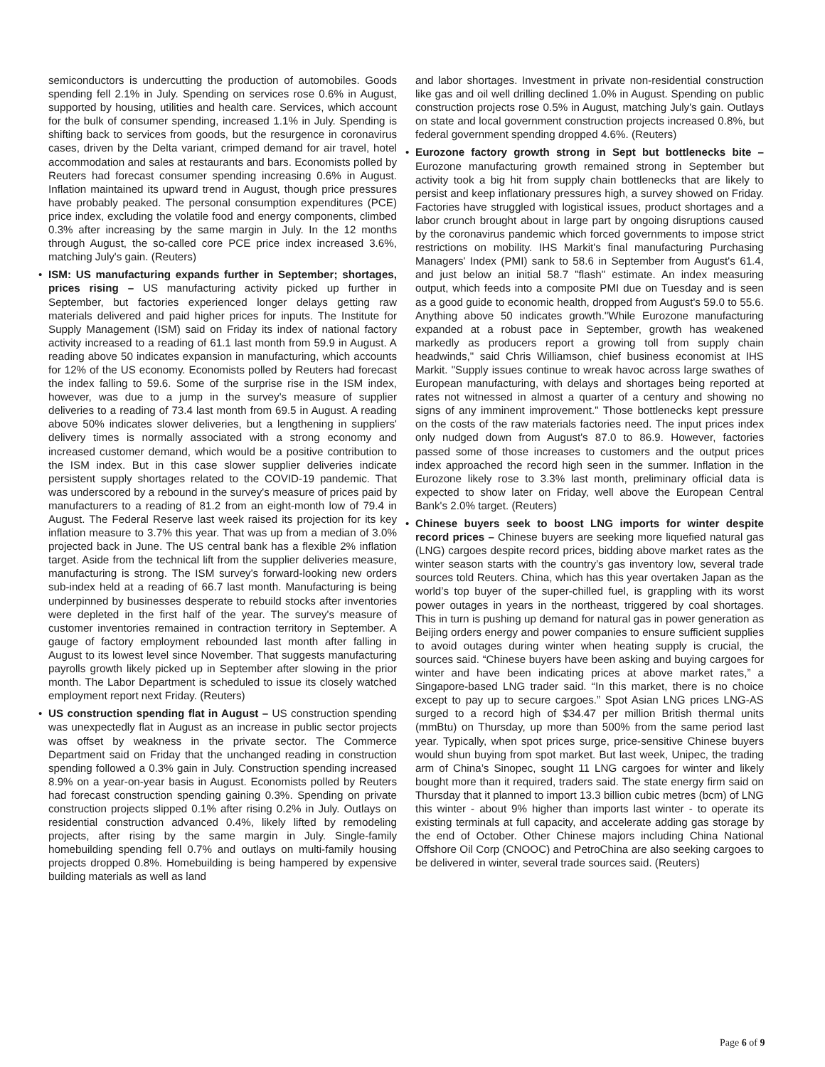semiconductors is undercutting the production of automobiles. Goods spending fell 2.1% in July. Spending on services rose 0.6% in August, supported by housing, utilities and health care. Services, which account for the bulk of consumer spending, increased 1.1% in July. Spending is shifting back to services from goods, but the resurgence in coronavirus cases, driven by the Delta variant, crimped demand for air travel, hotel accommodation and sales at restaurants and bars. Economists polled by Reuters had forecast consumer spending increasing 0.6% in August. Inflation maintained its upward trend in August, though price pressures have probably peaked. The personal consumption expenditures (PCE) price index, excluding the volatile food and energy components, climbed 0.3% after increasing by the same margin in July. In the 12 months through August, the so-called core PCE price index increased 3.6%, matching July's gain. (Reuters)
• ISM: US manufacturing expands further in September; shortages, prices rising – US manufacturing activity picked up further in September, but factories experienced longer delays getting raw materials delivered and paid higher prices for inputs. The Institute for Supply Management (ISM) said on Friday its index of national factory activity increased to a reading of 61.1 last month from 59.9 in August. A reading above 50 indicates expansion in manufacturing, which accounts for 12% of the US economy. Economists polled by Reuters had forecast the index falling to 59.6. Some of the surprise rise in the ISM index, however, was due to a jump in the survey's measure of supplier deliveries to a reading of 73.4 last month from 69.5 in August. A reading above 50% indicates slower deliveries, but a lengthening in suppliers' delivery times is normally associated with a strong economy and increased customer demand, which would be a positive contribution to the ISM index. But in this case slower supplier deliveries indicate persistent supply shortages related to the COVID-19 pandemic. That was underscored by a rebound in the survey's measure of prices paid by manufacturers to a reading of 81.2 from an eight-month low of 79.4 in August. The Federal Reserve last week raised its projection for its key inflation measure to 3.7% this year. That was up from a median of 3.0% projected back in June. The US central bank has a flexible 2% inflation target. Aside from the technical lift from the supplier deliveries measure, manufacturing is strong. The ISM survey's forward-looking new orders sub-index held at a reading of 66.7 last month. Manufacturing is being underpinned by businesses desperate to rebuild stocks after inventories were depleted in the first half of the year. The survey's measure of customer inventories remained in contraction territory in September. A gauge of factory employment rebounded last month after falling in August to its lowest level since November. That suggests manufacturing payrolls growth likely picked up in September after slowing in the prior month. The Labor Department is scheduled to issue its closely watched employment report next Friday. (Reuters)
• US construction spending flat in August – US construction spending was unexpectedly flat in August as an increase in public sector projects was offset by weakness in the private sector. The Commerce Department said on Friday that the unchanged reading in construction spending followed a 0.3% gain in July. Construction spending increased 8.9% on a year-on-year basis in August. Economists polled by Reuters had forecast construction spending gaining 0.3%. Spending on private construction projects slipped 0.1% after rising 0.2% in July. Outlays on residential construction advanced 0.4%, likely lifted by remodeling projects, after rising by the same margin in July. Single-family homebuilding spending fell 0.7% and outlays on multi-family housing projects dropped 0.8%. Homebuilding is being hampered by expensive building materials as well as land
and labor shortages. Investment in private non-residential construction like gas and oil well drilling declined 1.0% in August. Spending on public construction projects rose 0.5% in August, matching July's gain. Outlays on state and local government construction projects increased 0.8%, but federal government spending dropped 4.6%. (Reuters)
• Eurozone factory growth strong in Sept but bottlenecks bite – Eurozone manufacturing growth remained strong in September but activity took a big hit from supply chain bottlenecks that are likely to persist and keep inflationary pressures high, a survey showed on Friday. Factories have struggled with logistical issues, product shortages and a labor crunch brought about in large part by ongoing disruptions caused by the coronavirus pandemic which forced governments to impose strict restrictions on mobility. IHS Markit's final manufacturing Purchasing Managers' Index (PMI) sank to 58.6 in September from August's 61.4, and just below an initial 58.7 "flash" estimate. An index measuring output, which feeds into a composite PMI due on Tuesday and is seen as a good guide to economic health, dropped from August's 59.0 to 55.6. Anything above 50 indicates growth."While Eurozone manufacturing expanded at a robust pace in September, growth has weakened markedly as producers report a growing toll from supply chain headwinds," said Chris Williamson, chief business economist at IHS Markit. "Supply issues continue to wreak havoc across large swathes of European manufacturing, with delays and shortages being reported at rates not witnessed in almost a quarter of a century and showing no signs of any imminent improvement." Those bottlenecks kept pressure on the costs of the raw materials factories need. The input prices index only nudged down from August's 87.0 to 86.9. However, factories passed some of those increases to customers and the output prices index approached the record high seen in the summer. Inflation in the Eurozone likely rose to 3.3% last month, preliminary official data is expected to show later on Friday, well above the European Central Bank's 2.0% target. (Reuters)
• Chinese buyers seek to boost LNG imports for winter despite record prices – Chinese buyers are seeking more liquefied natural gas (LNG) cargoes despite record prices, bidding above market rates as the winter season starts with the country’s gas inventory low, several trade sources told Reuters. China, which has this year overtaken Japan as the world’s top buyer of the super-chilled fuel, is grappling with its worst power outages in years in the northeast, triggered by coal shortages. This in turn is pushing up demand for natural gas in power generation as Beijing orders energy and power companies to ensure sufficient supplies to avoid outages during winter when heating supply is crucial, the sources said. “Chinese buyers have been asking and buying cargoes for winter and have been indicating prices at above market rates,” a Singapore-based LNG trader said. “In this market, there is no choice except to pay up to secure cargoes.” Spot Asian LNG prices LNG-AS surged to a record high of $34.47 per million British thermal units (mmBtu) on Thursday, up more than 500% from the same period last year. Typically, when spot prices surge, price-sensitive Chinese buyers would shun buying from spot market. But last week, Unipec, the trading arm of China’s Sinopec, sought 11 LNG cargoes for winter and likely bought more than it required, traders said. The state energy firm said on Thursday that it planned to import 13.3 billion cubic metres (bcm) of LNG this winter - about 9% higher than imports last winter - to operate its existing terminals at full capacity, and accelerate adding gas storage by the end of October. Other Chinese majors including China National Offshore Oil Corp (CNOOC) and PetroChina are also seeking cargoes to be delivered in winter, several trade sources said. (Reuters)
Page 6 of 9